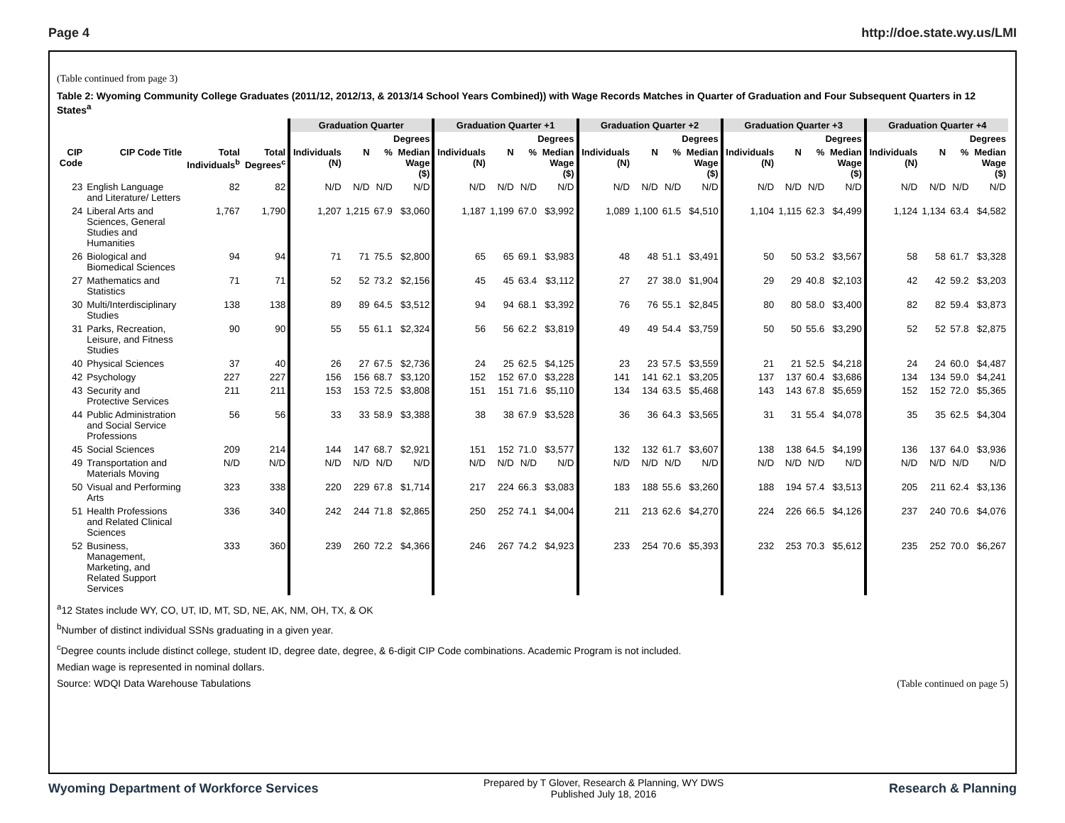Page 4 http://doe.state.wy.us/LMI
(Table continued from page 3)
Table 2: Wyoming Community College Graduates (2011/12, 2012/13, & 2013/14 School Years Combined)) with Wage Records Matches in Quarter of Graduation and Four Subsequent Quarters in 12 States<sup>a</sup>
| | | | | Graduation Quarter | | | | Graduation Quarter +1 | | | | Graduation Quarter +2 | | | | Graduation Quarter +3 | | | | Graduation Quarter +4 | | | |
| --- | --- | --- | --- | --- | --- | --- | --- | --- | --- | --- | --- | --- | --- | --- | --- | --- | --- | --- | --- | --- | --- | --- | --- |
| | | | | Degrees | | | | Degrees | | | | Degrees | | | | Degrees | | | | Degrees | | | |
| CIP Code | CIP Code Title | Total Individuals<sup>b</sup> | Total Degrees<sup>c</sup> | Individuals (N) | N | % | Median Wage ($) | Individuals (N) | N | % | Median Wage ($) | Individuals (N) | N | % | Median Wage ($) | Individuals (N) | N | % | Median Wage ($) | Individuals (N) | N | % | Median Wage ($) |
| 23 | English Language and Literature/ Letters | 82 | 82 | N/D | N/D | N/D | N/D | N/D | N/D | N/D | N/D | N/D | N/D | N/D | N/D | N/D | N/D | N/D | N/D | N/D | N/D | N/D | N/D |
| 24 | Liberal Arts and Sciences, General Studies and Humanities | 1,767 | 1,790 | 1,207 | 1,215 | 67.9 | $3,060 | 1,187 | 1,199 | 67.0 | $3,992 | 1,089 | 1,100 | 61.5 | $4,510 | 1,104 | 1,115 | 62.3 | $4,499 | 1,124 | 1,134 | 63.4 | $4,582 |
| 26 | Biological and Biomedical Sciences | 94 | 94 | 71 | 71 | 75.5 | $2,800 | 65 | 65 | 69.1 | $3,983 | 48 | 48 | 51.1 | $3,491 | 50 | 50 | 53.2 | $3,567 | 58 | 58 | 61.7 | $3,328 |
| 27 | Mathematics and Statistics | 71 | 71 | 52 | 52 | 73.2 | $2,156 | 45 | 45 | 63.4 | $3,112 | 27 | 27 | 38.0 | $1,904 | 29 | 29 | 40.8 | $2,103 | 42 | 42 | 59.2 | $3,203 |
| 30 | Multi/Interdisciplinary Studies | 138 | 138 | 89 | 89 | 64.5 | $3,512 | 94 | 94 | 68.1 | $3,392 | 76 | 76 | 55.1 | $2,845 | 80 | 80 | 58.0 | $3,400 | 82 | 82 | 59.4 | $3,873 |
| 31 | Parks, Recreation, Leisure, and Fitness Studies | 90 | 90 | 55 | 55 | 61.1 | $2,324 | 56 | 56 | 62.2 | $3,819 | 49 | 49 | 54.4 | $3,759 | 50 | 50 | 55.6 | $3,290 | 52 | 52 | 57.8 | $2,875 |
| 40 | Physical Sciences | 37 | 40 | 26 | 27 | 67.5 | $2,736 | 24 | 25 | 62.5 | $4,125 | 23 | 23 | 57.5 | $3,559 | 21 | 21 | 52.5 | $4,218 | 24 | 24 | 60.0 | $4,487 |
| 42 | Psychology | 227 | 227 | 156 | 156 | 68.7 | $3,120 | 152 | 152 | 67.0 | $3,228 | 141 | 141 | 62.1 | $3,205 | 137 | 137 | 60.4 | $3,686 | 134 | 134 | 59.0 | $4,241 |
| 43 | Security and Protective Services | 211 | 211 | 153 | 153 | 72.5 | $3,808 | 151 | 151 | 71.6 | $5,110 | 134 | 134 | 63.5 | $5,468 | 143 | 143 | 67.8 | $5,659 | 152 | 152 | 72.0 | $5,365 |
| 44 | Public Administration and Social Service Professions | 56 | 56 | 33 | 33 | 58.9 | $3,388 | 38 | 38 | 67.9 | $3,528 | 36 | 36 | 64.3 | $3,565 | 31 | 31 | 55.4 | $4,078 | 35 | 35 | 62.5 | $4,304 |
| 45 | Social Sciences | 209 | 214 | 144 | 147 | 68.7 | $2,921 | 151 | 152 | 71.0 | $3,577 | 132 | 132 | 61.7 | $3,607 | 138 | 138 | 64.5 | $4,199 | 136 | 137 | 64.0 | $3,936 |
| 49 | Transportation and Materials Moving | N/D | N/D | N/D | N/D | N/D | N/D | N/D | N/D | N/D | N/D | N/D | N/D | N/D | N/D | N/D | N/D | N/D | N/D | N/D | N/D | N/D | N/D |
| 50 | Visual and Performing Arts | 323 | 338 | 220 | 229 | 67.8 | $1,714 | 217 | 224 | 66.3 | $3,083 | 183 | 188 | 55.6 | $3,260 | 188 | 194 | 57.4 | $3,513 | 205 | 211 | 62.4 | $3,136 |
| 51 | Health Professions and Related Clinical Sciences | 336 | 340 | 242 | 244 | 71.8 | $2,865 | 250 | 252 | 74.1 | $4,004 | 211 | 213 | 62.6 | $4,270 | 224 | 226 | 66.5 | $4,126 | 237 | 240 | 70.6 | $4,076 |
| 52 | Business, Management, Marketing, and Related Support Services | 333 | 360 | 239 | 260 | 72.2 | $4,366 | 246 | 267 | 74.2 | $4,923 | 233 | 254 | 70.6 | $5,393 | 232 | 253 | 70.3 | $5,612 | 235 | 252 | 70.0 | $6,267 |
<sup>a</sup> 12 States include WY, CO, UT, ID, MT, SD, NE, AK, NM, OH, TX, & OK
<sup>b</sup> Number of distinct individual SSNs graduating in a given year.
<sup>c</sup> Degree counts include distinct college, student ID, degree date, degree, & 6-digit CIP Code combinations. Academic Program is not included.
Median wage is represented in nominal dollars.
Source: WDQI Data Warehouse Tabulations (Table continued on page 5)
Wyoming Department of Workforce Services Prepared by T Glover, Research & Planning, WY DWS
Published July 18, 2016 Research & Planning